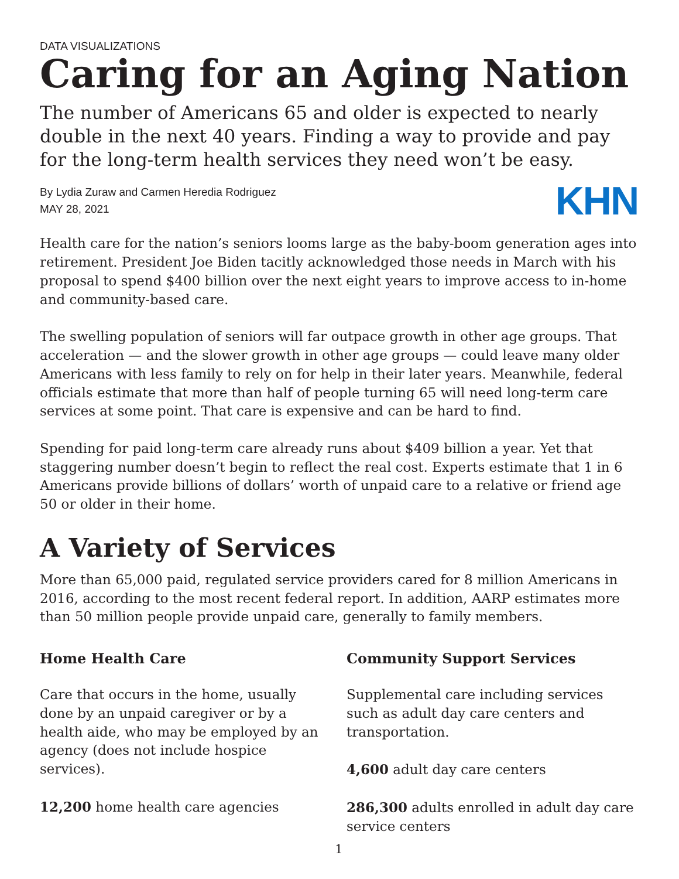DATA VISUALIZATIONS
Caring for an Aging Nation
The number of Americans 65 and older is expected to nearly double in the next 40 years. Finding a way to provide and pay for the long-term health services they need won’t be easy.
By Lydia Zuraw and Carmen Heredia Rodriguez
MAY 28, 2021
KHN
Health care for the nation’s seniors looms large as the baby-boom generation ages into retirement. President Joe Biden tacitly acknowledged those needs in March with his proposal to spend $400 billion over the next eight years to improve access to in-home and community-based care.
The swelling population of seniors will far outpace growth in other age groups. That acceleration — and the slower growth in other age groups — could leave many older Americans with less family to rely on for help in their later years. Meanwhile, federal officials estimate that more than half of people turning 65 will need long-term care services at some point. That care is expensive and can be hard to find.
Spending for paid long-term care already runs about $409 billion a year. Yet that staggering number doesn’t begin to reflect the real cost. Experts estimate that 1 in 6 Americans provide billions of dollars’ worth of unpaid care to a relative or friend age 50 or older in their home.
A Variety of Services
More than 65,000 paid, regulated service providers cared for 8 million Americans in 2016, according to the most recent federal report. In addition, AARP estimates more than 50 million people provide unpaid care, generally to family members.
Home Health Care
Care that occurs in the home, usually done by an unpaid caregiver or by a health aide, who may be employed by an agency (does not include hospice services).
12,200 home health care agencies
Community Support Services
Supplemental care including services such as adult day care centers and transportation.
4,600 adult day care centers
286,300 adults enrolled in adult day care service centers
1